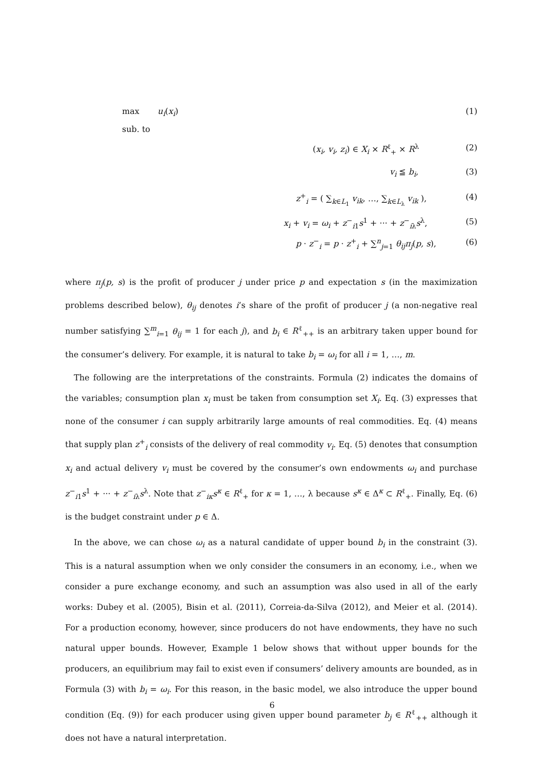max u<sub>i</sub>(x<sub>i</sub>) (1)
sub. to
(x<sub>i</sub>, v<sub>i</sub>, z<sub>i</sub>) ∈ X<sub>i</sub> × R<sup>ℓ</sup><sub>+</sub> × R<sup>λ</sup> (2)
v<sub>i</sub> ≦ b<sub>i</sub>, (3)
z<sup>+</sup><sub>i</sub> = ( ∑<sub>k∈L<sub>1</sub></sub> v<sub>ik</sub>, …, ∑<sub>k∈L<sub>λ</sub></sub> v<sub>ik</sub> ), (4)
x<sub>i</sub> + v<sub>i</sub> = ω<sub>i</sub> + z<sup>−</sup><sub>i1</sub>s<sup>1</sup> + ··· + z<sup>−</sup><sub>iλ</sub>s<sup>λ</sup>, (5)
p · z<sup>−</sup><sub>i</sub> = p · z<sup>+</sup><sub>i</sub> + ∑<sup>n</sup><sub>j=1</sub> θ<sub>ij</sub>π<sub>j</sub>(p, s), (6)
where π<sub>j</sub>(p, s) is the profit of producer j under price p and expectation s (in the maximization problems described below), θ<sub>ij</sub> denotes i’s share of the profit of producer j (a non-negative real number satisfying ∑<sup>m</sup><sub>i=1</sub> θ<sub>ij</sub> = 1 for each j), and b<sub>i</sub> ∈ R<sup>ℓ</sup><sub>++</sub> is an arbitrary taken upper bound for the consumer’s delivery. For example, it is natural to take b<sub>i</sub> = ω<sub>i</sub> for all i = 1, …, m.
The following are the interpretations of the constraints. Formula (2) indicates the domains of the variables; consumption plan x<sub>i</sub> must be taken from consumption set X<sub>i</sub>. Eq. (3) expresses that none of the consumer i can supply arbitrarily large amounts of real commodities. Eq. (4) means that supply plan z<sup>+</sup><sub>i</sub> consists of the delivery of real commodity v<sub>i</sub>. Eq. (5) denotes that consumption x<sub>i</sub> and actual delivery v<sub>i</sub> must be covered by the consumer’s own endowments ω<sub>i</sub> and purchase z<sup>−</sup><sub>i1</sub>s<sup>1</sup> + ··· + z<sup>−</sup><sub>iλ</sub>s<sup>λ</sup>. Note that z<sup>−</sup><sub>iκ</sub>s<sup>κ</sup> ∈ R<sup>ℓ</sup><sub>+</sub> for κ = 1, …, λ because s<sup>κ</sup> ∈ Δ<sup>κ</sup> ⊂ R<sup>ℓ</sup><sub>+</sub>. Finally, Eq. (6) is the budget constraint under p ∈ Δ.
In the above, we can chose ω<sub>i</sub> as a natural candidate of upper bound b<sub>i</sub> in the constraint (3). This is a natural assumption when we only consider the consumers in an economy, i.e., when we consider a pure exchange economy, and such an assumption was also used in all of the early works: Dubey et al. (2005), Bisin et al. (2011), Correia-da-Silva (2012), and Meier et al. (2014). For a production economy, however, since producers do not have endowments, they have no such natural upper bounds. However, Example 1 below shows that without upper bounds for the producers, an equilibrium may fail to exist even if consumers’ delivery amounts are bounded, as in Formula (3) with b<sub>i</sub> = ω<sub>i</sub>. For this reason, in the basic model, we also introduce the upper bound condition (Eq. (9)) for each producer using given upper bound parameter b<sub>j</sub> ∈ R<sup>ℓ</sup><sub>++</sub> although it does not have a natural interpretation.
6